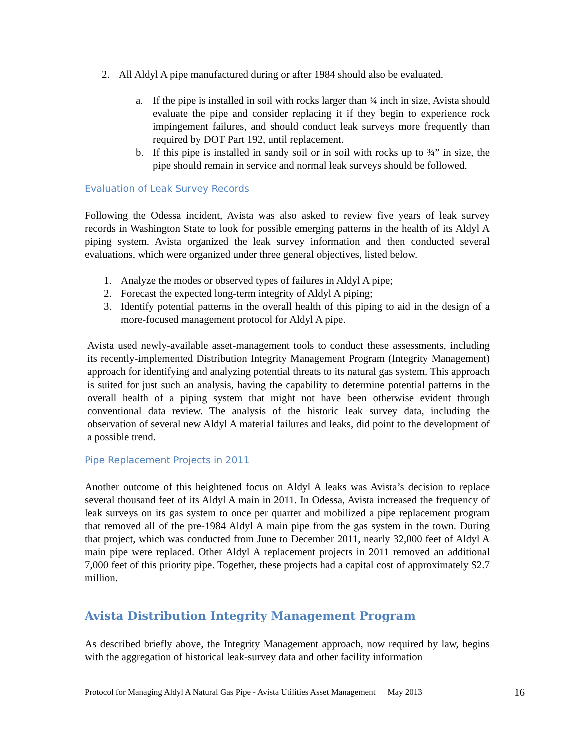2. All Aldyl A pipe manufactured during or after 1984 should also be evaluated.
a. If the pipe is installed in soil with rocks larger than ¾ inch in size, Avista should evaluate the pipe and consider replacing it if they begin to experience rock impingement failures, and should conduct leak surveys more frequently than required by DOT Part 192, until replacement.
b. If this pipe is installed in sandy soil or in soil with rocks up to ¾” in size, the pipe should remain in service and normal leak surveys should be followed.
Evaluation of Leak Survey Records
Following the Odessa incident, Avista was also asked to review five years of leak survey records in Washington State to look for possible emerging patterns in the health of its Aldyl A piping system. Avista organized the leak survey information and then conducted several evaluations, which were organized under three general objectives, listed below.
1. Analyze the modes or observed types of failures in Aldyl A pipe;
2. Forecast the expected long-term integrity of Aldyl A piping;
3. Identify potential patterns in the overall health of this piping to aid in the design of a more-focused management protocol for Aldyl A pipe.
Avista used newly-available asset-management tools to conduct these assessments, including its recently-implemented Distribution Integrity Management Program (Integrity Management) approach for identifying and analyzing potential threats to its natural gas system. This approach is suited for just such an analysis, having the capability to determine potential patterns in the overall health of a piping system that might not have been otherwise evident through conventional data review. The analysis of the historic leak survey data, including the observation of several new Aldyl A material failures and leaks, did point to the development of a possible trend.
Pipe Replacement Projects in 2011
Another outcome of this heightened focus on Aldyl A leaks was Avista’s decision to replace several thousand feet of its Aldyl A main in 2011. In Odessa, Avista increased the frequency of leak surveys on its gas system to once per quarter and mobilized a pipe replacement program that removed all of the pre-1984 Aldyl A main pipe from the gas system in the town. During that project, which was conducted from June to December 2011, nearly 32,000 feet of Aldyl A main pipe were replaced. Other Aldyl A replacement projects in 2011 removed an additional 7,000 feet of this priority pipe. Together, these projects had a capital cost of approximately $2.7 million.
Avista Distribution Integrity Management Program
As described briefly above, the Integrity Management approach, now required by law, begins with the aggregation of historical leak-survey data and other facility information
Protocol for Managing Aldyl A Natural Gas Pipe - Avista Utilities Asset Management May 2013 16